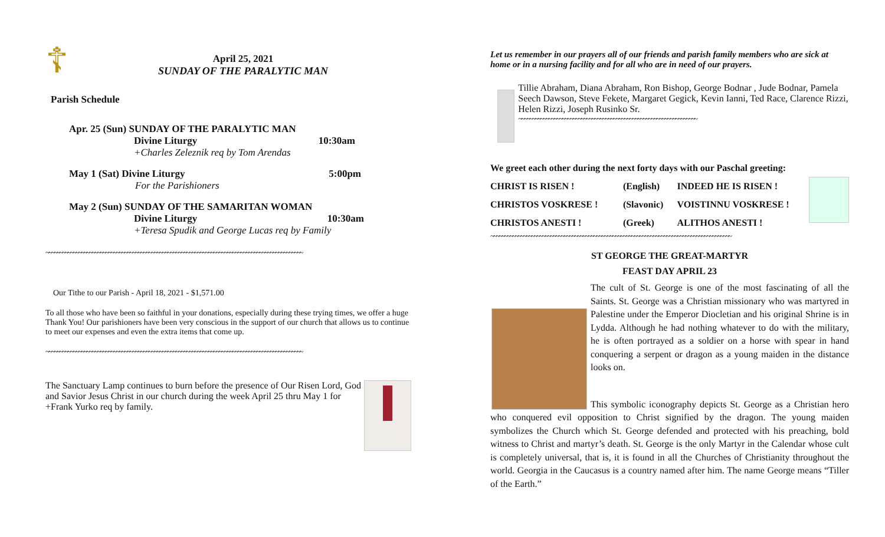☦
April 25, 2021
SUNDAY OF THE PARALYTIC MAN
Parish Schedule
Apr. 25 (Sun) SUNDAY OF THE PARALYTIC MAN
Divine Liturgy 10:30am
+Charles Zeleznik req by Tom Arendas
May 1 (Sat) Divine Liturgy 5:00pm
For the Parishioners
May 2 (Sun) SUNDAY OF THE SAMARITAN WOMAN
Divine Liturgy 10:30am
+Teresa Spudik and George Lucas req by Family
~~~~~~~~~~~~~~~~~~~~~~~~~~~~~~~~~~~~~~~~~~~~~~~~~~~~~~~~~~~~~~~~~~~~~~~~~~~~~~~~~~~~~~~~~~~~~~~
Our Tithe to our Parish - April 18, 2021 - $1,571.00
To all those who have been so faithful in your donations, especially during these trying times, we offer a huge Thank You! Our parishioners have been very conscious in the support of our church that allows us to continue to meet our expenses and even the extra items that come up.
~~~~~~~~~~~~~~~~~~~~~~~~~~~~~~~~~~~~~~~~~~~~~~~~~~~~~~~~~~~~~~~~~~~~~~~~~~~~~~~~~~~~~~~~~~~~~~~
The Sanctuary Lamp continues to burn before the presence of Our Risen Lord, God and Savior Jesus Christ in our church during the week April 25 thru May 1 for +Frank Yurko req by family.
Let us remember in our prayers all of our friends and parish family members who are sick at home or in a nursing facility and for all who are in need of our prayers.
Tillie Abraham, Diana Abraham, Ron Bishop, George Bodnar , Jude Bodnar, Pamela Seech Dawson, Steve Fekete, Margaret Gegick, Kevin Ianni, Ted Race, Clarence Rizzi, Helen Rizzi, Joseph Rusinko Sr.
~~~~~~~~~~~~~~~~~~~~~~~~~~~~~~~~~~~~~~~~~~~~~~~~~~~~~~~~~~~~~~~~~~
We greet each other during the next forty days with our Paschal greeting:
CHRIST IS RISEN !
CHRISTOS VOSKRESE !
CHRISTOS ANESTI !
(English)
(Slavonic)
(Greek)
INDEED HE IS RISEN !
VOISTINNU VOSKRESE !
ALITHOS ANESTI !
~~~~~~~~~~~~~~~~~~~~~~~~~~~~~~~~~~~~~~~~~~~~~~~~~~~~~~~~~~~~~~~~~~~~~~~~~~~~~~~~~~~~~~~~~
ST GEORGE THE GREAT-MARTYR
FEAST DAY APRIL 23
The cult of St. George is one of the most fascinating of all the Saints. St. George was a Christian missionary who was martyred in Palestine under the Emperor Diocletian and his original Shrine is in Lydda. Although he had nothing whatever to do with the military, he is often portrayed as a soldier on a horse with spear in hand conquering a serpent or dragon as a young maiden in the distance looks on.
This symbolic iconography depicts St. George as a Christian hero who conquered evil opposition to Christ signified by the dragon. The young maiden symbolizes the Church which St. George defended and protected with his preaching, bold witness to Christ and martyr’s death. St. George is the only Martyr in the Calendar whose cult is completely universal, that is, it is found in all the Churches of Christianity throughout the world. Georgia in the Caucasus is a country named after him. The name George means “Tiller of the Earth.”